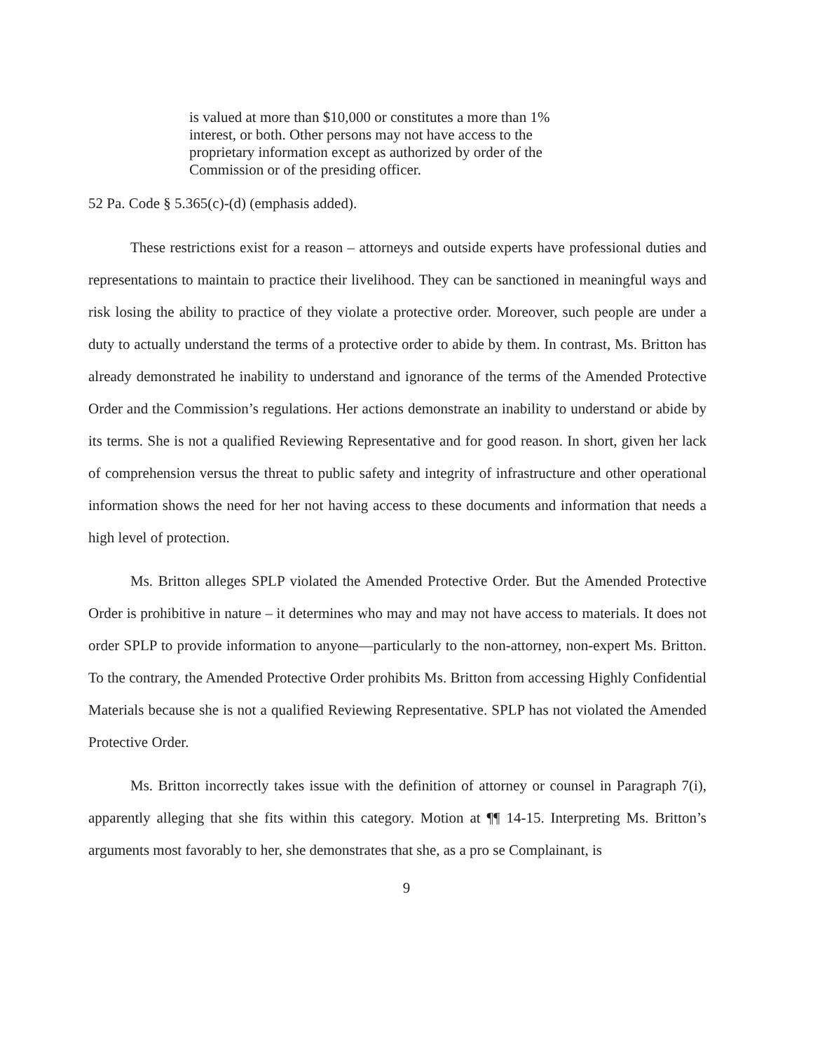is valued at more than $10,000 or constitutes a more than 1% interest, or both. Other persons may not have access to the proprietary information except as authorized by order of the Commission or of the presiding officer.
52 Pa. Code § 5.365(c)-(d) (emphasis added).
These restrictions exist for a reason – attorneys and outside experts have professional duties and representations to maintain to practice their livelihood. They can be sanctioned in meaningful ways and risk losing the ability to practice of they violate a protective order. Moreover, such people are under a duty to actually understand the terms of a protective order to abide by them. In contrast, Ms. Britton has already demonstrated he inability to understand and ignorance of the terms of the Amended Protective Order and the Commission’s regulations. Her actions demonstrate an inability to understand or abide by its terms. She is not a qualified Reviewing Representative and for good reason. In short, given her lack of comprehension versus the threat to public safety and integrity of infrastructure and other operational information shows the need for her not having access to these documents and information that needs a high level of protection.
Ms. Britton alleges SPLP violated the Amended Protective Order. But the Amended Protective Order is prohibitive in nature – it determines who may and may not have access to materials. It does not order SPLP to provide information to anyone—particularly to the non-attorney, non-expert Ms. Britton. To the contrary, the Amended Protective Order prohibits Ms. Britton from accessing Highly Confidential Materials because she is not a qualified Reviewing Representative. SPLP has not violated the Amended Protective Order.
Ms. Britton incorrectly takes issue with the definition of attorney or counsel in Paragraph 7(i), apparently alleging that she fits within this category. Motion at ¶¶ 14-15. Interpreting Ms. Britton’s arguments most favorably to her, she demonstrates that she, as a pro se Complainant, is
9